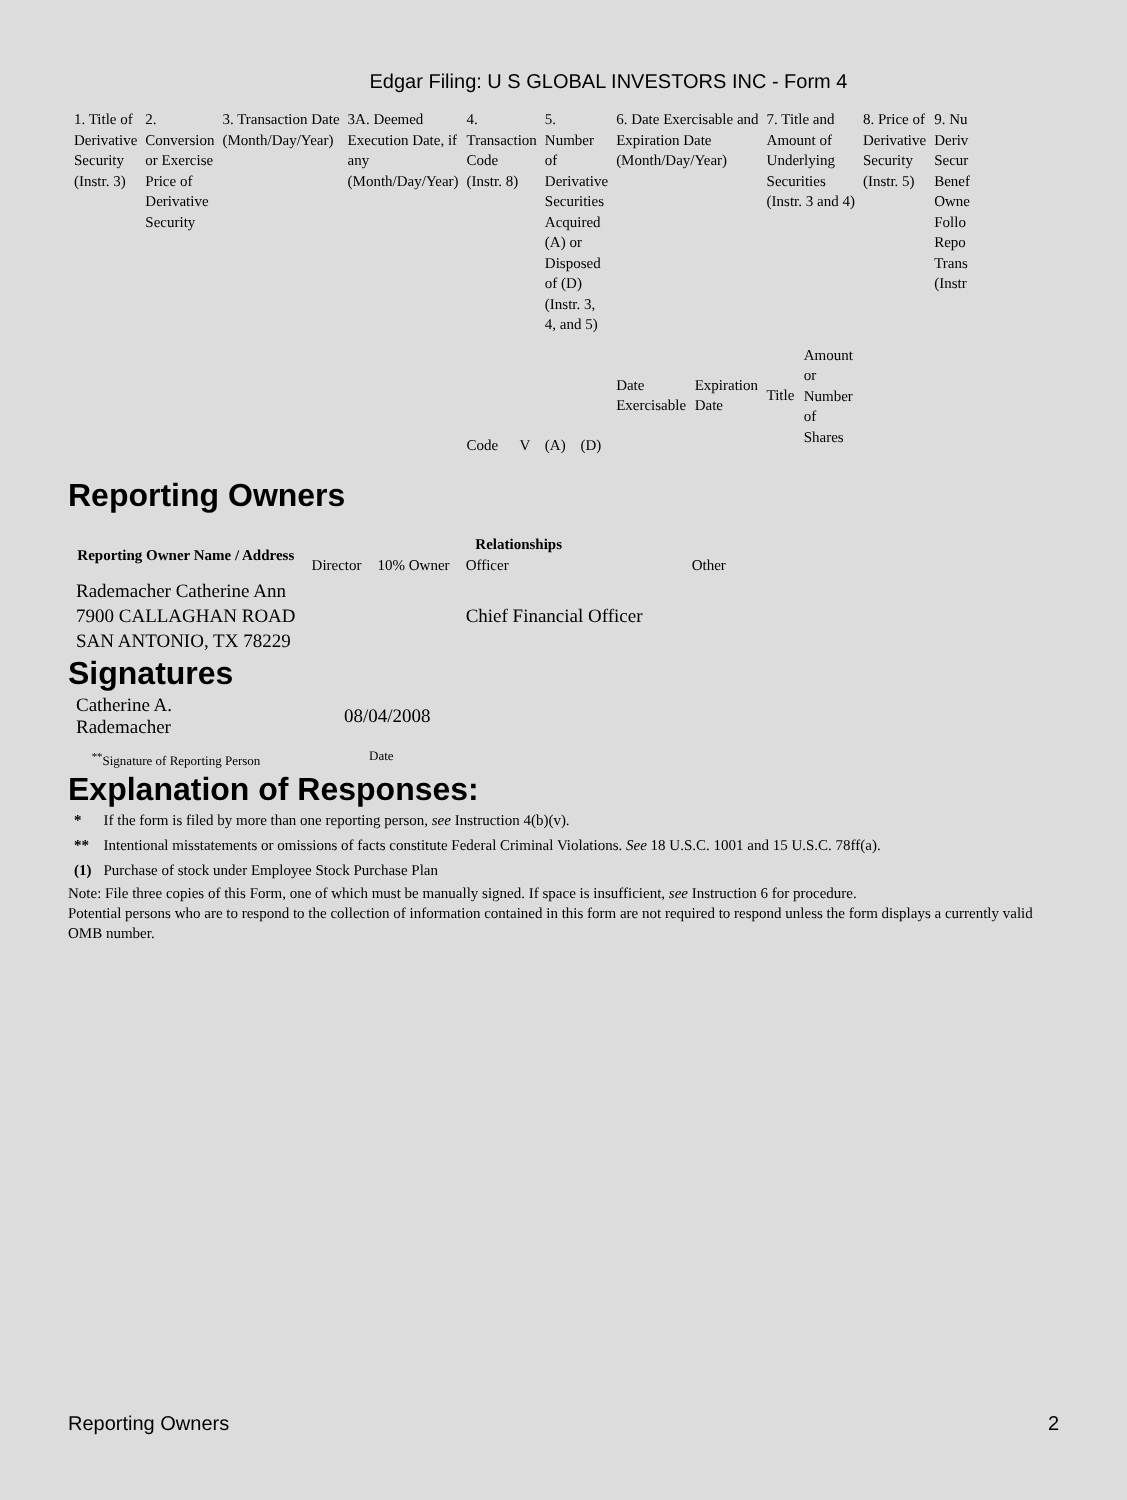Edgar Filing: U S GLOBAL INVESTORS INC - Form 4
| 1. Title of Derivative Security (Instr. 3) | 2. Conversion or Exercise Price of Derivative Security | 3. Transaction Date (Month/Day/Year) | 3A. Deemed Execution Date, if any (Month/Day/Year) | 4. Transaction Code (Instr. 8) | | 5. Number of Derivative Securities Acquired (A) or Disposed of (D) (Instr. 3, 4, and 5) | | 6. Date Exercisable and Expiration Date (Month/Day/Year) | | 7. Title and Amount of Underlying Securities (Instr. 3 and 4) | | 8. Price of Derivative Security (Instr. 5) | 9. Nu Deriv Secur Benef Owne Follo Repo Trans (Instr |
| | | | | Code | V | (A) | (D) | Date Exercisable | Expiration Date | Title | Amount or Number of Shares | | |
Reporting Owners
| Reporting Owner Name / Address | Relationships | | | |
| --- | --- | --- | --- | --- |
| | Director | 10% Owner | Officer | Other |
| Rademacher Catherine Ann 7900 CALLAGHAN ROAD SAN ANTONIO, TX 78229 | | | Chief Financial Officer | |
Signatures
| Catherine A. Rademacher | 08/04/2008 |
| <sup>**</sup> Signature of Reporting Person | Date |
Explanation of Responses:
| * | If the form is filed by more than one reporting person, see Instruction 4(b)(v). |
| ** | Intentional misstatements or omissions of facts constitute Federal Criminal Violations. See 18 U.S.C. 1001 and 15 U.S.C. 78ff(a). |
| (1) | Purchase of stock under Employee Stock Purchase Plan |
Note: File three copies of this Form, one of which must be manually signed. If space is insufficient, see Instruction 6 for procedure.
Potential persons who are to respond to the collection of information contained in this form are not required to respond unless the form displays a currently valid OMB number.
Reporting Owners 2